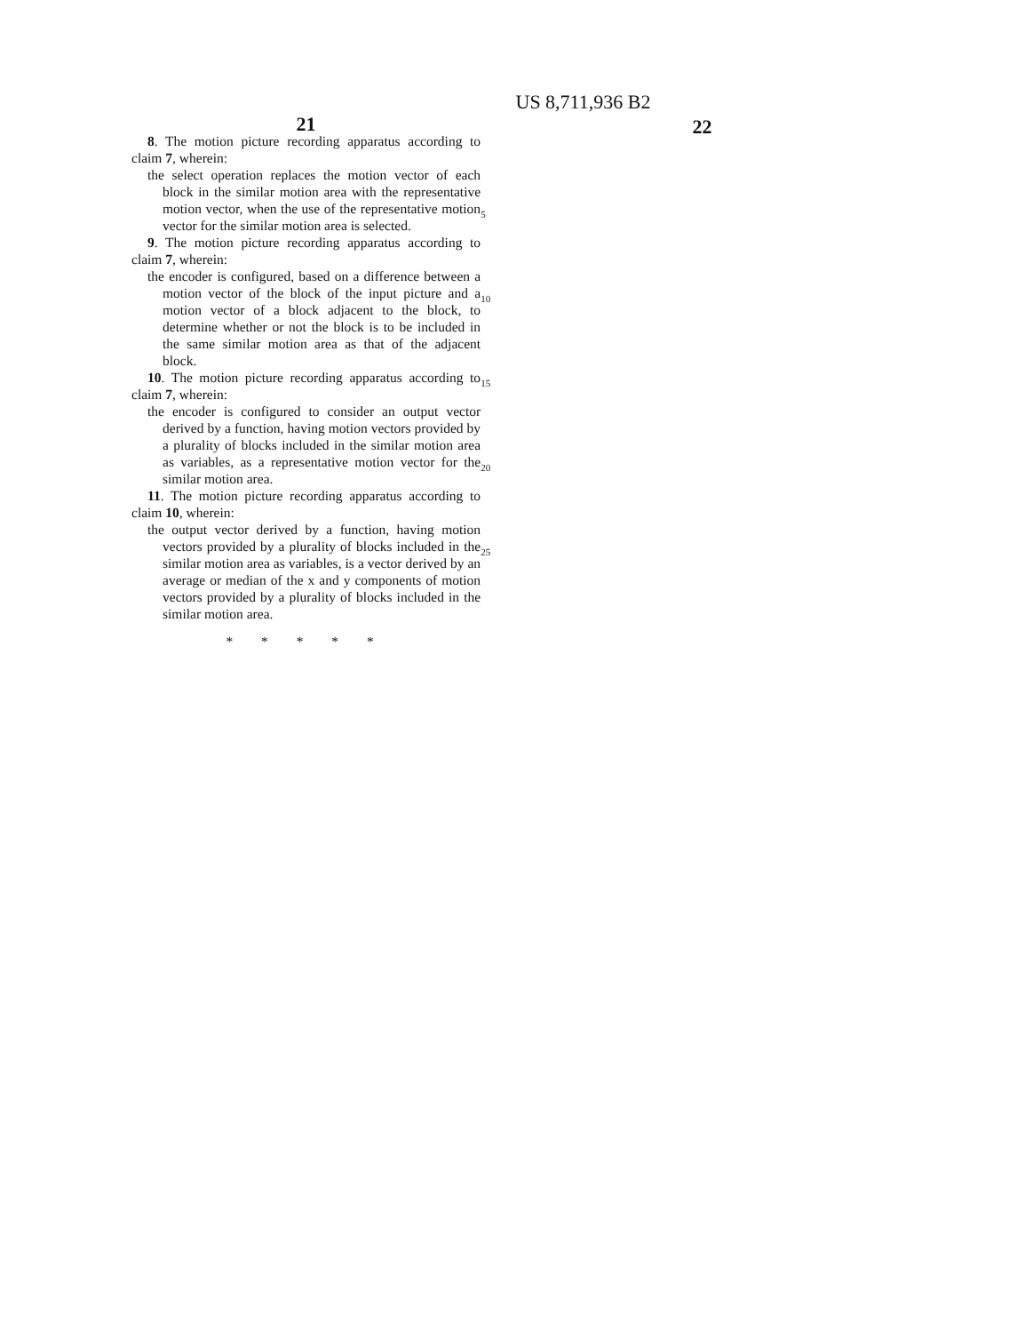US 8,711,936 B2
21
8. The motion picture recording apparatus according to claim 7, wherein:
the select operation replaces the motion vector of each block in the similar motion area with the representative motion vector, when the use of the representative motion vector for the similar motion area is selected.
9. The motion picture recording apparatus according to claim 7, wherein:
the encoder is configured, based on a difference between a motion vector of the block of the input picture and a motion vector of a block adjacent to the block, to determine whether or not the block is to be included in the same similar motion area as that of the adjacent block.
10. The motion picture recording apparatus according to claim 7, wherein:
the encoder is configured to consider an output vector derived by a function, having motion vectors provided by a plurality of blocks included in the similar motion area as variables, as a representative motion vector for the similar motion area.
11. The motion picture recording apparatus according to claim 10, wherein:
the output vector derived by a function, having motion vectors provided by a plurality of blocks included in the similar motion area as variables, is a vector derived by an average or median of the x and y components of motion vectors provided by a plurality of blocks included in the similar motion area.
* * * * *
5
10
15
20
25
22